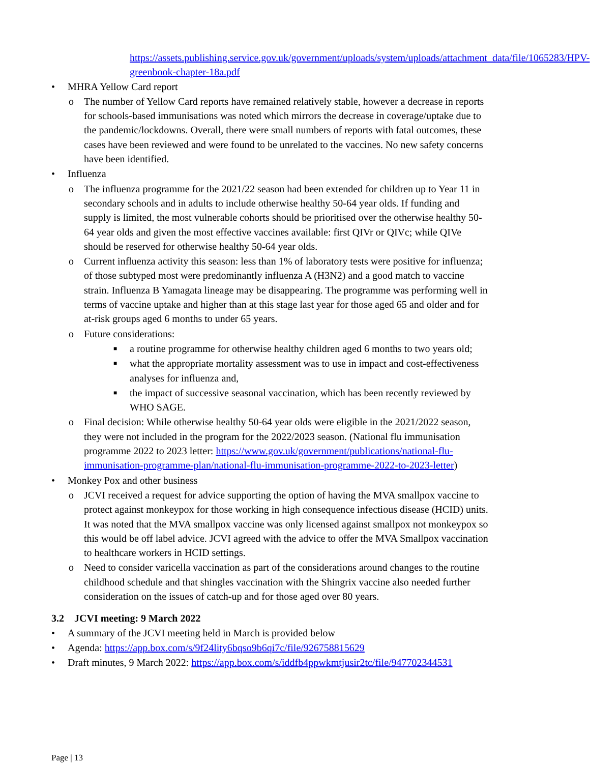https://assets.publishing.service.gov.uk/government/uploads/system/uploads/attachment_data/file/1065283/HPV-greenbook-chapter-18a.pdf
• MHRA Yellow Card report
o The number of Yellow Card reports have remained relatively stable, however a decrease in reports for schools-based immunisations was noted which mirrors the decrease in coverage/uptake due to the pandemic/lockdowns. Overall, there were small numbers of reports with fatal outcomes, these cases have been reviewed and were found to be unrelated to the vaccines. No new safety concerns have been identified.
• Influenza
o The influenza programme for the 2021/22 season had been extended for children up to Year 11 in secondary schools and in adults to include otherwise healthy 50-64 year olds. If funding and supply is limited, the most vulnerable cohorts should be prioritised over the otherwise healthy 50-64 year olds and given the most effective vaccines available: first QIVr or QIVc; while QIVe should be reserved for otherwise healthy 50-64 year olds.
o Current influenza activity this season: less than 1% of laboratory tests were positive for influenza; of those subtyped most were predominantly influenza A (H3N2) and a good match to vaccine strain. Influenza B Yamagata lineage may be disappearing. The programme was performing well in terms of vaccine uptake and higher than at this stage last year for those aged 65 and older and for at-risk groups aged 6 months to under 65 years.
o Future considerations:
■ a routine programme for otherwise healthy children aged 6 months to two years old;
■ what the appropriate mortality assessment was to use in impact and cost-effectiveness analyses for influenza and,
■ the impact of successive seasonal vaccination, which has been recently reviewed by WHO SAGE.
o Final decision: While otherwise healthy 50-64 year olds were eligible in the 2021/2022 season, they were not included in the program for the 2022/2023 season. (National flu immunisation programme 2022 to 2023 letter: https://www.gov.uk/government/publications/national-flu-immunisation-programme-plan/national-flu-immunisation-programme-2022-to-2023-letter)
• Monkey Pox and other business
o JCVI received a request for advice supporting the option of having the MVA smallpox vaccine to protect against monkeypox for those working in high consequence infectious disease (HCID) units. It was noted that the MVA smallpox vaccine was only licensed against smallpox not monkeypox so this would be off label advice. JCVI agreed with the advice to offer the MVA Smallpox vaccination to healthcare workers in HCID settings.
o Need to consider varicella vaccination as part of the considerations around changes to the routine childhood schedule and that shingles vaccination with the Shingrix vaccine also needed further consideration on the issues of catch-up and for those aged over 80 years.
3.2 JCVI meeting: 9 March 2022
• A summary of the JCVI meeting held in March is provided below
• Agenda: https://app.box.com/s/9f24lity6bqso9b6qi7c/file/926758815629
• Draft minutes, 9 March 2022: https://app.box.com/s/iddfb4ppwkmtjusir2tc/file/947702344531
Page | 13